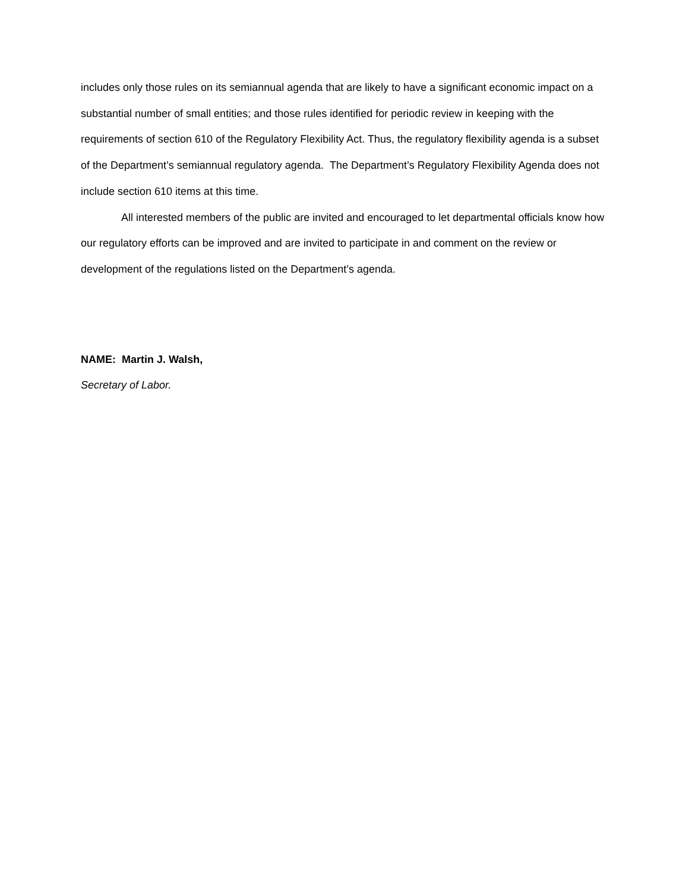includes only those rules on its semiannual agenda that are likely to have a significant economic impact on a substantial number of small entities; and those rules identified for periodic review in keeping with the requirements of section 610 of the Regulatory Flexibility Act. Thus, the regulatory flexibility agenda is a subset of the Department’s semiannual regulatory agenda. The Department’s Regulatory Flexibility Agenda does not include section 610 items at this time.
All interested members of the public are invited and encouraged to let departmental officials know how our regulatory efforts can be improved and are invited to participate in and comment on the review or development of the regulations listed on the Department’s agenda.
NAME: Martin J. Walsh,
Secretary of Labor.